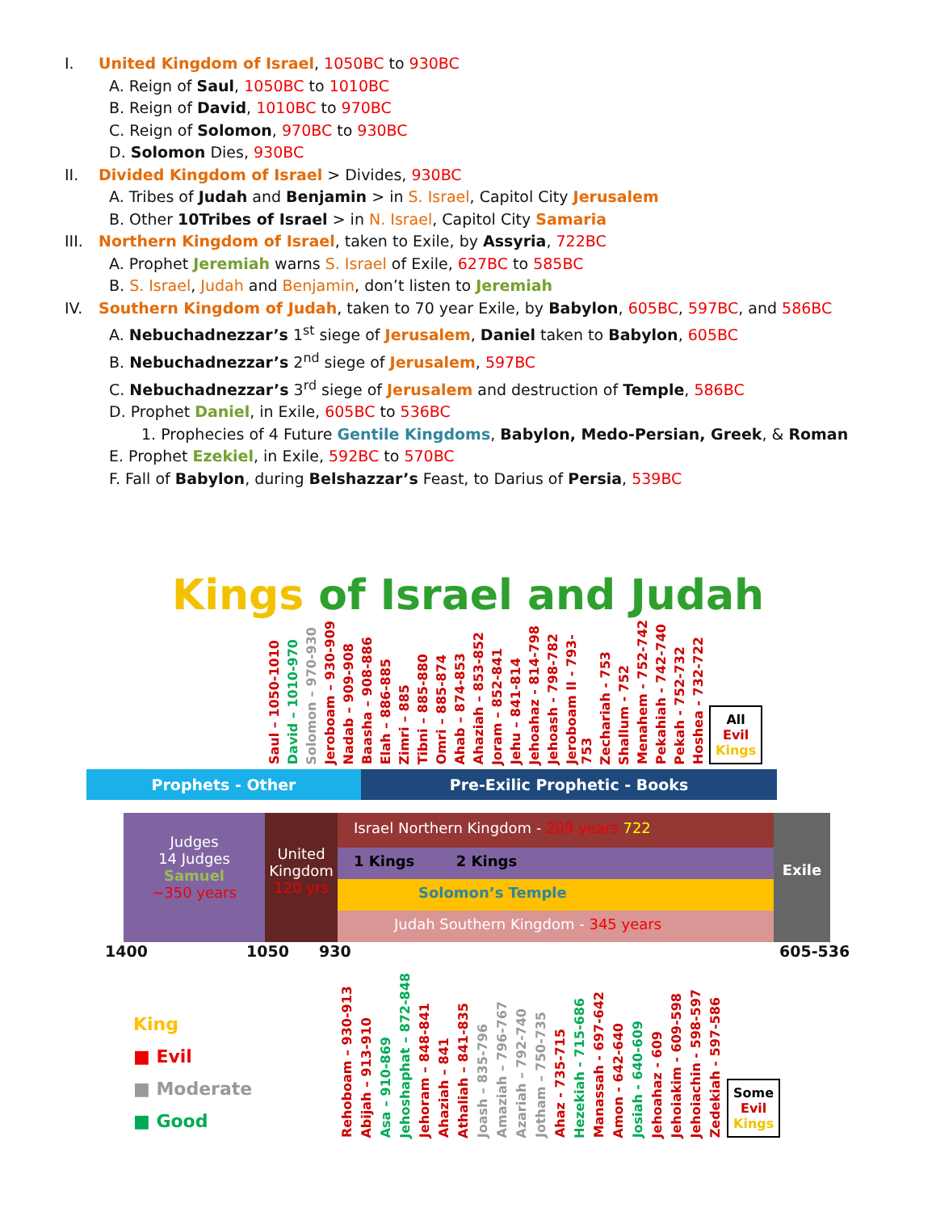I. United Kingdom of Israel, 1050BC to 930BC
A. Reign of Saul, 1050BC to 1010BC
B. Reign of David, 1010BC to 970BC
C. Reign of Solomon, 970BC to 930BC
D. Solomon Dies, 930BC
II. Divided Kingdom of Israel > Divides, 930BC
A. Tribes of Judah and Benjamin > in S. Israel, Capitol City Jerusalem
B. Other 10Tribes of Israel > in N. Israel, Capitol City Samaria
III. Northern Kingdom of Israel, taken to Exile, by Assyria, 722BC
A. Prophet Jeremiah warns S. Israel of Exile, 627BC to 585BC
B. S. Israel, Judah and Benjamin, don’t listen to Jeremiah
IV. Southern Kingdom of Judah, taken to 70 year Exile, by Babylon, 605BC, 597BC, and 586BC
A. Nebuchadnezzar’s 1<sup>st</sup> siege of Jerusalem, Daniel taken to Babylon, 605BC
B. Nebuchadnezzar’s 2<sup>nd</sup> siege of Jerusalem, 597BC
C. Nebuchadnezzar’s 3<sup>rd</sup> siege of Jerusalem and destruction of Temple, 586BC
D. Prophet Daniel, in Exile, 605BC to 536BC
1. Prophecies of 4 Future Gentile Kingdoms, Babylon, Medo-Persian, Greek, & Roman
E. Prophet Ezekiel, in Exile, 592BC to 570BC
F. Fall of Babylon, during Belshazzar’s Feast, to Darius of Persia, 539BC
Kings of Israel and Judah
Saul – 1050-1010
David – 1010-970
Solomon – 970-930
Jeroboam – 930-909
Nadab – 909-908
Baasha – 908-886
Elah – 886-885
Zimri – 885
Tibni – 885-880
Omri – 885-874
Ahab – 874-853
Ahaziah – 853-852
Joram – 852-841
Jehu – 841-814
Jehoahaz - 814-798
Jehoash - 798-782
Jeroboam II - 793-753
Zechariah - 753
Shallum - 752
Menahem - 752-742
Pekahiah - 742-740
Pekah - 752-732
Hoshea - 732-722
All
Evil
Kings
Prophets - Other Pre-Exilic Prophetic - Books
Judges
14 Judges
Samuel
~350 years
United Kingdom
120 yrs
Israel Northern Kingdom - 209 years 722
1 Kings 2 Kings
Solomon’s Temple
Judah Southern Kingdom - 345 years
Exile
1400 1050 930 605-536
King
■ Evil
■ Moderate
■ Good
Rehoboam – 930-913
Abijah – 913-910
Asa – 910-869
Jehoshaphat – 872-848
Jehoram – 848-841
Ahaziah – 841
Athaliah – 841-835
Joash – 835-796
Amaziah – 796-767
Azariah – 792-740
Jotham – 750-735
Ahaz - 735-715
Hezekiah - 715-686
Manassah - 697-642
Amon - 642-640
Josiah - 640-609
Jehoahaz - 609
Jehoiakim - 609-598
Jehoiachin - 598-597
Zedekiah - 597-586
Some
Evil
Kings